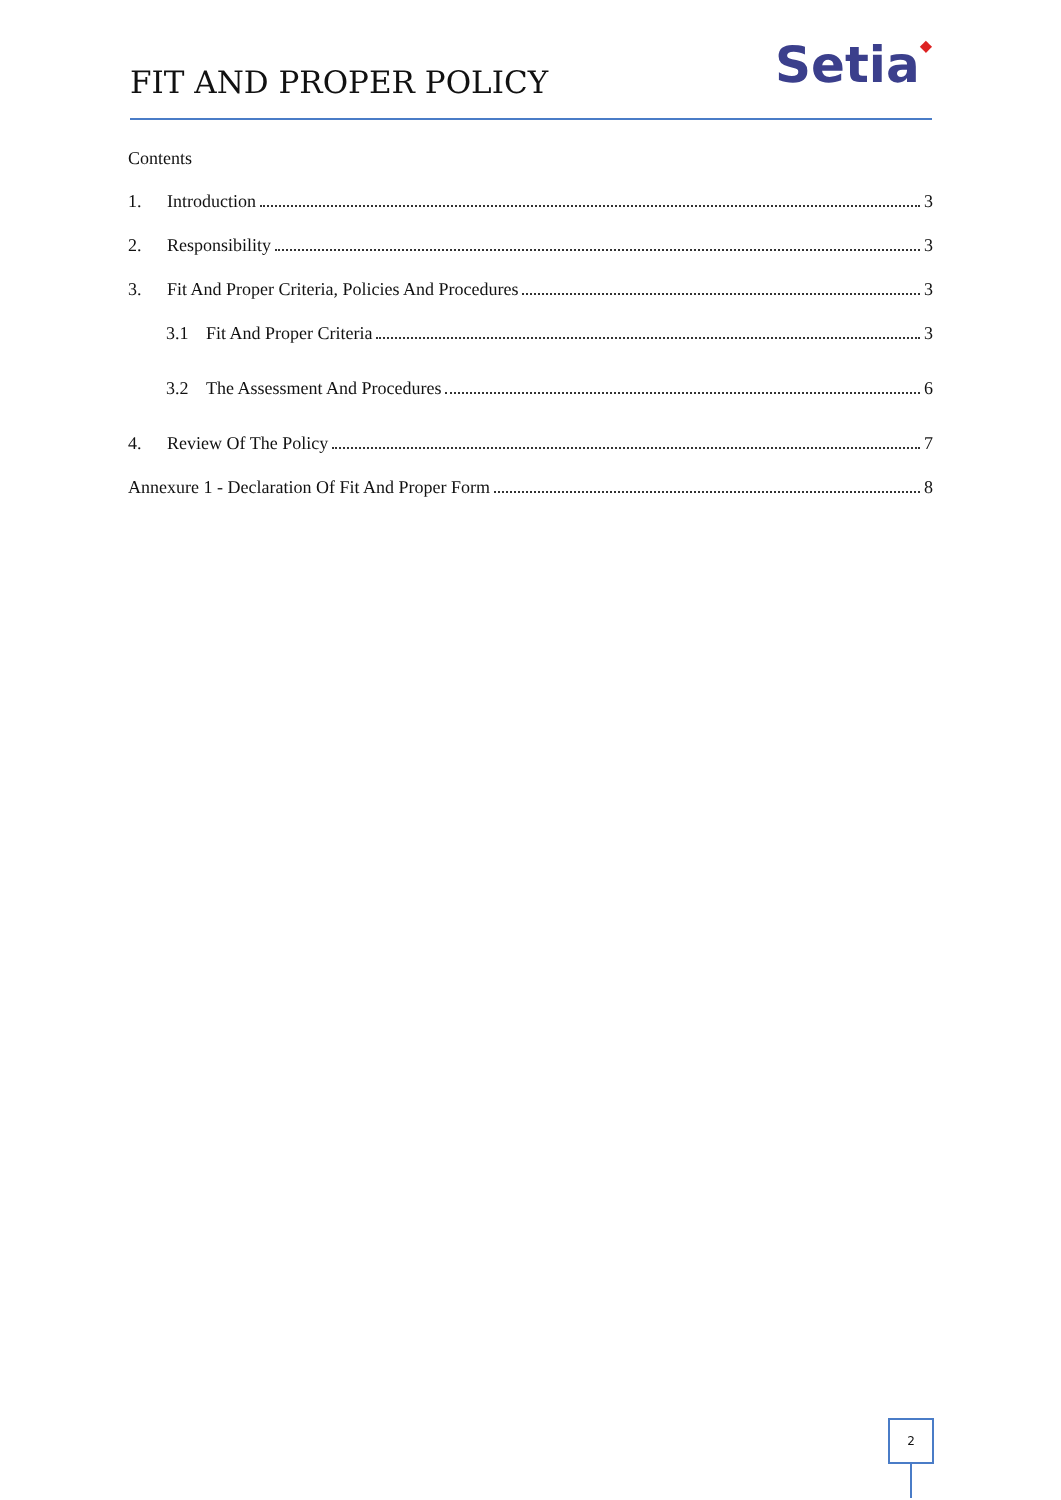FIT AND PROPER POLICY Setia◆
Contents
1. Introduction 3
2. Responsibility 3
3. Fit And Proper Criteria, Policies And Procedures 3
3.1 Fit And Proper Criteria 3
3.2 The Assessment And Procedures 6
4. Review Of The Policy 7
Annexure 1 - Declaration Of Fit And Proper Form 8
2